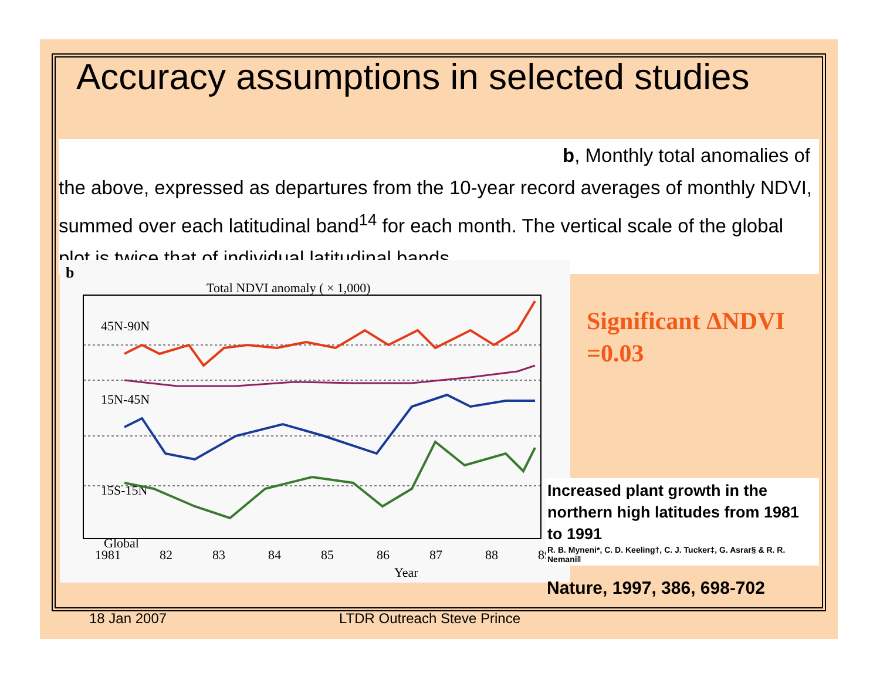Accuracy assumptions in selected studies
b, Monthly total anomalies of
the above, expressed as departures from the 10-year record averages of monthly NDVI, summed over each latitudinal band<sup>14</sup> for each month. The vertical scale of the global plot is twice that of individual latitudinal bands.
b
Total NDVI anomaly ( × 1,000)
45N-90N
15N-45N
15S-15N
Global
1981
82
83
84
85
86
87
88
89
Year
Significant ΔNDVI
=0.03
Increased plant growth in the northern high latitudes from 1981 to 1991
R. B. Myneni*, C. D. Keeling†, C. J. Tucker‡, G. Asrar§ & R. R. Nemani‖
Nature, 1997, 386, 698-702
18 Jan 2007 LTDR Outreach Steve Prince